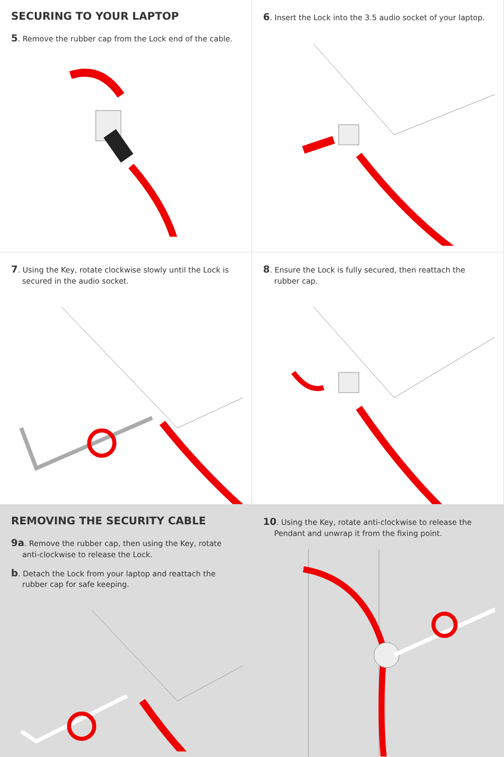SECURING TO YOUR LAPTOP
5. Remove the rubber cap from the Lock end of the cable.
6. Insert the Lock into the 3.5 audio socket of your laptop.
7. Using the Key, rotate clockwise slowly until the Lock is secured in the audio socket.
8. Ensure the Lock is fully secured, then reattach the rubber cap.
REMOVING THE SECURITY CABLE
9a. Remove the rubber cap, then using the Key, rotate anti-clockwise to release the Lock.
b. Detach the Lock from your laptop and reattach the rubber cap for safe keeping.
10. Using the Key, rotate anti-clockwise to release the Pendant and unwrap it from the fixing point.